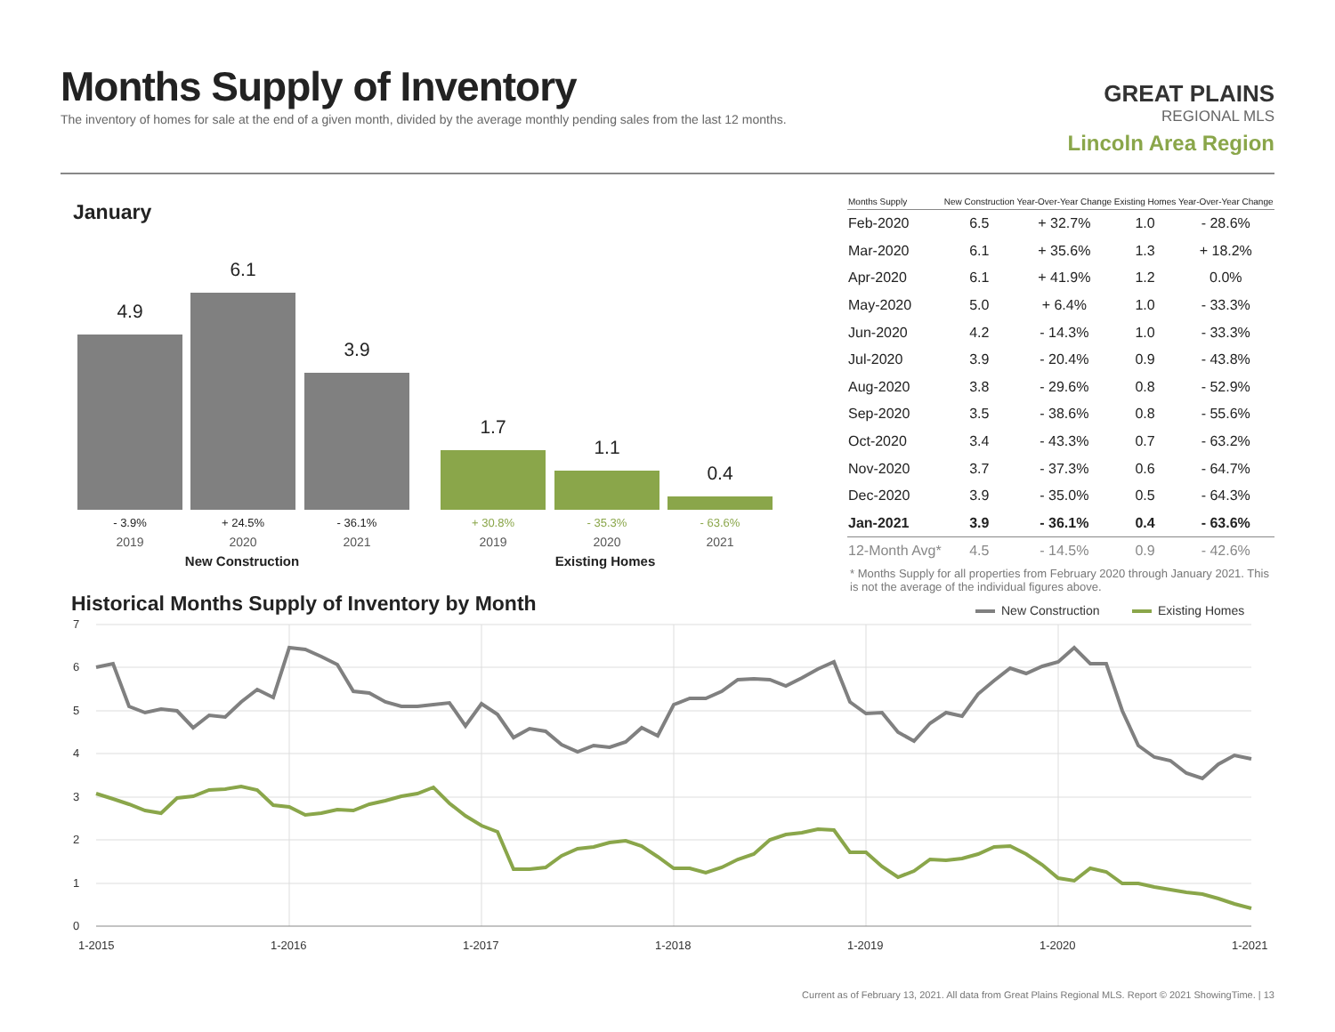Months Supply of Inventory
The inventory of homes for sale at the end of a given month, divided by the average monthly pending sales from the last 12 months.
GREAT PLAINS
REGIONAL MLS
Lincoln Area Region
January
4.9
- 3.9%
2019
6.1
+ 24.5%
2020
3.9
- 36.1%
2021
1.7
+ 30.8%
2019
1.1
- 35.3%
2020
0.4
- 63.6%
2021
New Construction Existing Homes
| Months Supply | New Construction | Year-Over-Year Change | Existing Homes | Year-Over-Year Change |
| --- | --- | --- | --- | --- |
| Feb-2020 | 6.5 | + 32.7% | 1.0 | - 28.6% |
| Mar-2020 | 6.1 | + 35.6% | 1.3 | + 18.2% |
| Apr-2020 | 6.1 | + 41.9% | 1.2 | 0.0% |
| May-2020 | 5.0 | + 6.4% | 1.0 | - 33.3% |
| Jun-2020 | 4.2 | - 14.3% | 1.0 | - 33.3% |
| Jul-2020 | 3.9 | - 20.4% | 0.9 | - 43.8% |
| Aug-2020 | 3.8 | - 29.6% | 0.8 | - 52.9% |
| Sep-2020 | 3.5 | - 38.6% | 0.8 | - 55.6% |
| Oct-2020 | 3.4 | - 43.3% | 0.7 | - 63.2% |
| Nov-2020 | 3.7 | - 37.3% | 0.6 | - 64.7% |
| Dec-2020 | 3.9 | - 35.0% | 0.5 | - 64.3% |
| Jan-2021 | 3.9 | - 36.1% | 0.4 | - 63.6% |
| 12-Month Avg* | 4.5 | - 14.5% | 0.9 | - 42.6% |
* Months Supply for all properties from February 2020 through January 2021. This is not the average of the individual figures above.
Historical Months Supply of Inventory by Month
7
6
5
4
3
2
1
0
1-2015
1-2016
1-2017
1-2018
1-2019
1-2020
1-2021
New Construction
Existing Homes
Current as of February 13, 2021. All data from Great Plains Regional MLS. Report © 2021 ShowingTime. | 13